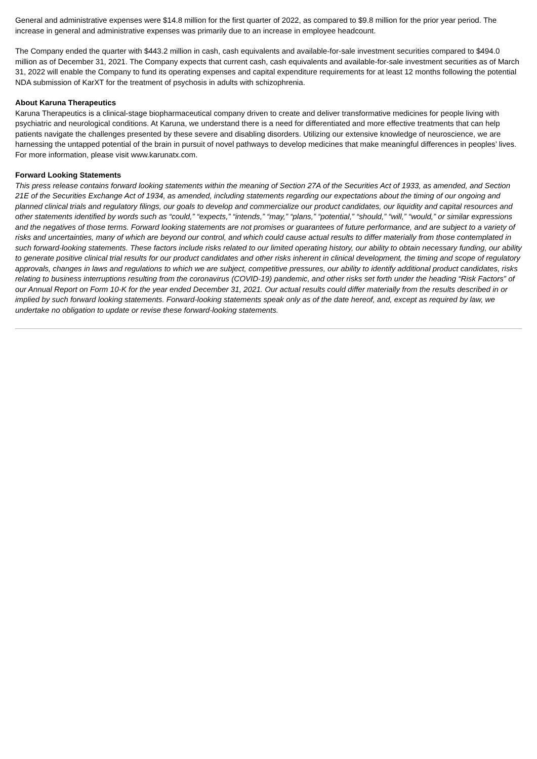General and administrative expenses were $14.8 million for the first quarter of 2022, as compared to $9.8 million for the prior year period. The increase in general and administrative expenses was primarily due to an increase in employee headcount.
The Company ended the quarter with $443.2 million in cash, cash equivalents and available-for-sale investment securities compared to $494.0 million as of December 31, 2021. The Company expects that current cash, cash equivalents and available-for-sale investment securities as of March 31, 2022 will enable the Company to fund its operating expenses and capital expenditure requirements for at least 12 months following the potential NDA submission of KarXT for the treatment of psychosis in adults with schizophrenia.
About Karuna Therapeutics
Karuna Therapeutics is a clinical-stage biopharmaceutical company driven to create and deliver transformative medicines for people living with psychiatric and neurological conditions. At Karuna, we understand there is a need for differentiated and more effective treatments that can help patients navigate the challenges presented by these severe and disabling disorders. Utilizing our extensive knowledge of neuroscience, we are harnessing the untapped potential of the brain in pursuit of novel pathways to develop medicines that make meaningful differences in peoples’ lives. For more information, please visit www.karunatx.com.
Forward Looking Statements
This press release contains forward looking statements within the meaning of Section 27A of the Securities Act of 1933, as amended, and Section 21E of the Securities Exchange Act of 1934, as amended, including statements regarding our expectations about the timing of our ongoing and planned clinical trials and regulatory filings, our goals to develop and commercialize our product candidates, our liquidity and capital resources and other statements identified by words such as “could,” “expects,” “intends,” “may,” “plans,” “potential,” “should,” “will,” “would,” or similar expressions and the negatives of those terms. Forward looking statements are not promises or guarantees of future performance, and are subject to a variety of risks and uncertainties, many of which are beyond our control, and which could cause actual results to differ materially from those contemplated in such forward-looking statements. These factors include risks related to our limited operating history, our ability to obtain necessary funding, our ability to generate positive clinical trial results for our product candidates and other risks inherent in clinical development, the timing and scope of regulatory approvals, changes in laws and regulations to which we are subject, competitive pressures, our ability to identify additional product candidates, risks relating to business interruptions resulting from the coronavirus (COVID-19) pandemic, and other risks set forth under the heading “Risk Factors” of our Annual Report on Form 10-K for the year ended December 31, 2021. Our actual results could differ materially from the results described in or implied by such forward looking statements. Forward-looking statements speak only as of the date hereof, and, except as required by law, we undertake no obligation to update or revise these forward-looking statements.